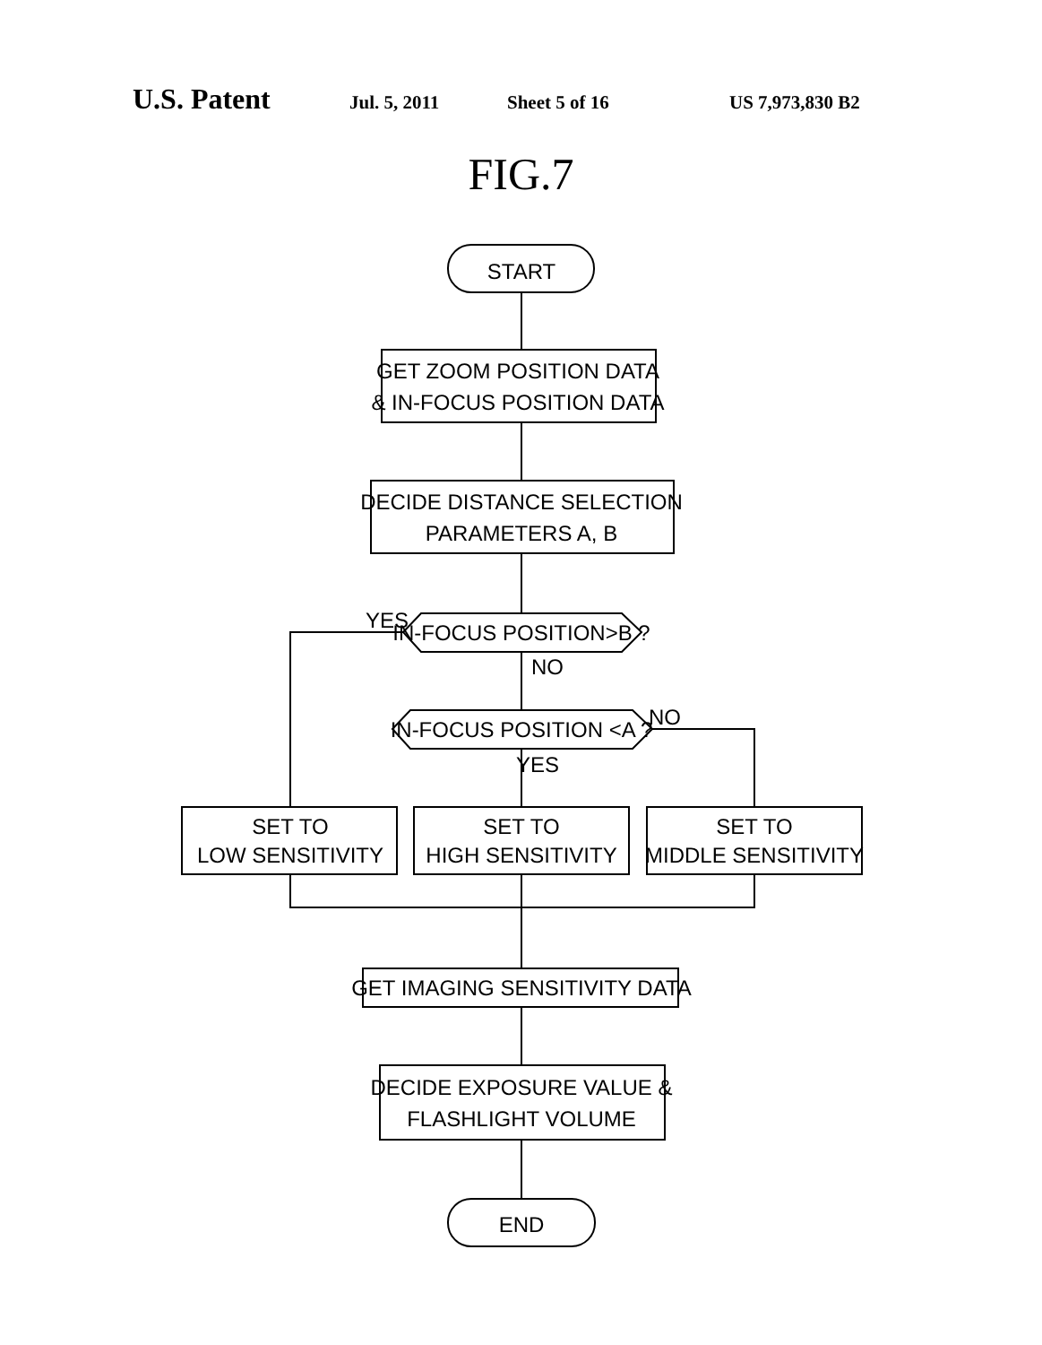U.S. Patent
Jul. 5, 2011 Sheet 5 of 16 US 7,973,830 B2
FIG.7
START
GET ZOOM POSITION DATA
& IN-FOCUS POSITION DATA
DECIDE DISTANCE SELECTION
PARAMETERS A, B
IN-FOCUS POSITION>B ?
YES
NO
IN-FOCUS POSITION <A ?
NO
YES
SET TO
LOW SENSITIVITY
SET TO
HIGH SENSITIVITY
SET TO
MIDDLE SENSITIVITY
GET IMAGING SENSITIVITY DATA
DECIDE EXPOSURE VALUE &
FLASHLIGHT VOLUME
END